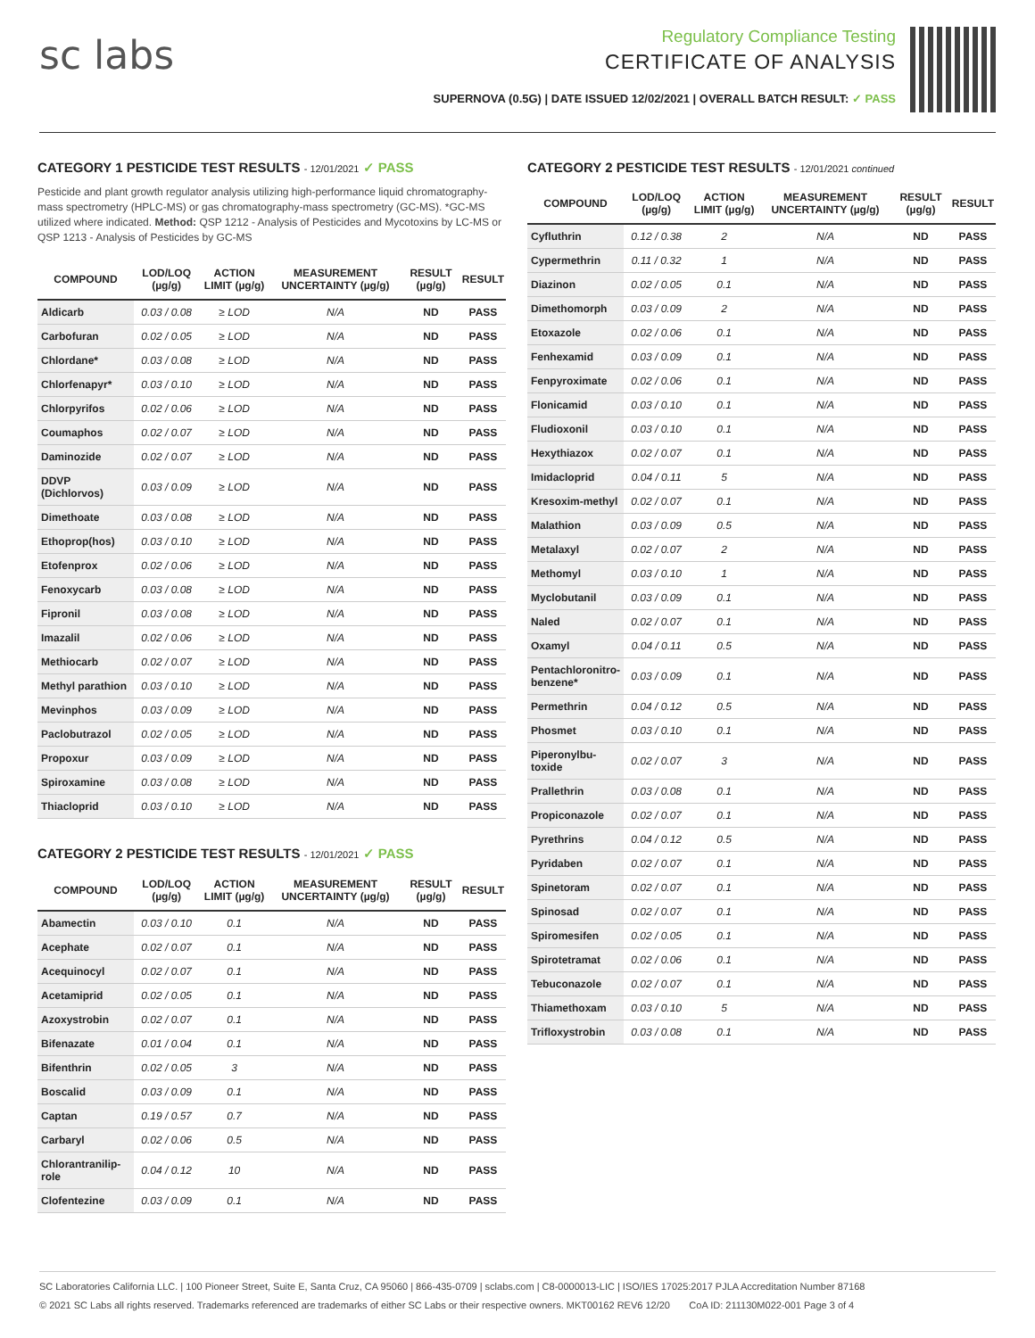sc labs
Regulatory Compliance Testing
CERTIFICATE OF ANALYSIS
SUPERNOVA (0.5G) | DATE ISSUED 12/02/2021 | OVERALL BATCH RESULT: ✓ PASS
CATEGORY 1 PESTICIDE TEST RESULTS - 12/01/2021 ✓ PASS
Pesticide and plant growth regulator analysis utilizing high-performance liquid chromatography-mass spectrometry (HPLC-MS) or gas chromatography-mass spectrometry (GC-MS). *GC-MS utilized where indicated. Method: QSP 1212 - Analysis of Pesticides and Mycotoxins by LC-MS or QSP 1213 - Analysis of Pesticides by GC-MS
| COMPOUND | LOD/LOQ (µg/g) | ACTION LIMIT (µg/g) | MEASUREMENT UNCERTAINTY (µg/g) | RESULT (µg/g) | RESULT |
| --- | --- | --- | --- | --- | --- |
| Aldicarb | 0.03 / 0.08 | ≥ LOD | N/A | ND | PASS |
| Carbofuran | 0.02 / 0.05 | ≥ LOD | N/A | ND | PASS |
| Chlordane* | 0.03 / 0.08 | ≥ LOD | N/A | ND | PASS |
| Chlorfenapyr* | 0.03 / 0.10 | ≥ LOD | N/A | ND | PASS |
| Chlorpyrifos | 0.02 / 0.06 | ≥ LOD | N/A | ND | PASS |
| Coumaphos | 0.02 / 0.07 | ≥ LOD | N/A | ND | PASS |
| Daminozide | 0.02 / 0.07 | ≥ LOD | N/A | ND | PASS |
| DDVP (Dichlorvos) | 0.03 / 0.09 | ≥ LOD | N/A | ND | PASS |
| Dimethoate | 0.03 / 0.08 | ≥ LOD | N/A | ND | PASS |
| Ethoprop(hos) | 0.03 / 0.10 | ≥ LOD | N/A | ND | PASS |
| Etofenprox | 0.02 / 0.06 | ≥ LOD | N/A | ND | PASS |
| Fenoxycarb | 0.03 / 0.08 | ≥ LOD | N/A | ND | PASS |
| Fipronil | 0.03 / 0.08 | ≥ LOD | N/A | ND | PASS |
| Imazalil | 0.02 / 0.06 | ≥ LOD | N/A | ND | PASS |
| Methiocarb | 0.02 / 0.07 | ≥ LOD | N/A | ND | PASS |
| Methyl parathion | 0.03 / 0.10 | ≥ LOD | N/A | ND | PASS |
| Mevinphos | 0.03 / 0.09 | ≥ LOD | N/A | ND | PASS |
| Paclobutrazol | 0.02 / 0.05 | ≥ LOD | N/A | ND | PASS |
| Propoxur | 0.03 / 0.09 | ≥ LOD | N/A | ND | PASS |
| Spiroxamine | 0.03 / 0.08 | ≥ LOD | N/A | ND | PASS |
| Thiacloprid | 0.03 / 0.10 | ≥ LOD | N/A | ND | PASS |
CATEGORY 2 PESTICIDE TEST RESULTS - 12/01/2021 ✓ PASS
| COMPOUND | LOD/LOQ (µg/g) | ACTION LIMIT (µg/g) | MEASUREMENT UNCERTAINTY (µg/g) | RESULT (µg/g) | RESULT |
| --- | --- | --- | --- | --- | --- |
| Abamectin | 0.03 / 0.10 | 0.1 | N/A | ND | PASS |
| Acephate | 0.02 / 0.07 | 0.1 | N/A | ND | PASS |
| Acequinocyl | 0.02 / 0.07 | 0.1 | N/A | ND | PASS |
| Acetamiprid | 0.02 / 0.05 | 0.1 | N/A | ND | PASS |
| Azoxystrobin | 0.02 / 0.07 | 0.1 | N/A | ND | PASS |
| Bifenazate | 0.01 / 0.04 | 0.1 | N/A | ND | PASS |
| Bifenthrin | 0.02 / 0.05 | 3 | N/A | ND | PASS |
| Boscalid | 0.03 / 0.09 | 0.1 | N/A | ND | PASS |
| Captan | 0.19 / 0.57 | 0.7 | N/A | ND | PASS |
| Carbaryl | 0.02 / 0.06 | 0.5 | N/A | ND | PASS |
| Chlorantranilip-role | 0.04 / 0.12 | 10 | N/A | ND | PASS |
| Clofentezine | 0.03 / 0.09 | 0.1 | N/A | ND | PASS |
CATEGORY 2 PESTICIDE TEST RESULTS - 12/01/2021 continued
| COMPOUND | LOD/LOQ (µg/g) | ACTION LIMIT (µg/g) | MEASUREMENT UNCERTAINTY (µg/g) | RESULT (µg/g) | RESULT |
| --- | --- | --- | --- | --- | --- |
| Cyfluthrin | 0.12 / 0.38 | 2 | N/A | ND | PASS |
| Cypermethrin | 0.11 / 0.32 | 1 | N/A | ND | PASS |
| Diazinon | 0.02 / 0.05 | 0.1 | N/A | ND | PASS |
| Dimethomorph | 0.03 / 0.09 | 2 | N/A | ND | PASS |
| Etoxazole | 0.02 / 0.06 | 0.1 | N/A | ND | PASS |
| Fenhexamid | 0.03 / 0.09 | 0.1 | N/A | ND | PASS |
| Fenpyroximate | 0.02 / 0.06 | 0.1 | N/A | ND | PASS |
| Flonicamid | 0.03 / 0.10 | 0.1 | N/A | ND | PASS |
| Fludioxonil | 0.03 / 0.10 | 0.1 | N/A | ND | PASS |
| Hexythiazox | 0.02 / 0.07 | 0.1 | N/A | ND | PASS |
| Imidacloprid | 0.04 / 0.11 | 5 | N/A | ND | PASS |
| Kresoxim-methyl | 0.02 / 0.07 | 0.1 | N/A | ND | PASS |
| Malathion | 0.03 / 0.09 | 0.5 | N/A | ND | PASS |
| Metalaxyl | 0.02 / 0.07 | 2 | N/A | ND | PASS |
| Methomyl | 0.03 / 0.10 | 1 | N/A | ND | PASS |
| Myclobutanil | 0.03 / 0.09 | 0.1 | N/A | ND | PASS |
| Naled | 0.02 / 0.07 | 0.1 | N/A | ND | PASS |
| Oxamyl | 0.04 / 0.11 | 0.5 | N/A | ND | PASS |
| Pentachloronitro-benzene* | 0.03 / 0.09 | 0.1 | N/A | ND | PASS |
| Permethrin | 0.04 / 0.12 | 0.5 | N/A | ND | PASS |
| Phosmet | 0.03 / 0.10 | 0.1 | N/A | ND | PASS |
| Piperonylbu-toxide | 0.02 / 0.07 | 3 | N/A | ND | PASS |
| Prallethrin | 0.03 / 0.08 | 0.1 | N/A | ND | PASS |
| Propiconazole | 0.02 / 0.07 | 0.1 | N/A | ND | PASS |
| Pyrethrins | 0.04 / 0.12 | 0.5 | N/A | ND | PASS |
| Pyridaben | 0.02 / 0.07 | 0.1 | N/A | ND | PASS |
| Spinetoram | 0.02 / 0.07 | 0.1 | N/A | ND | PASS |
| Spinosad | 0.02 / 0.07 | 0.1 | N/A | ND | PASS |
| Spiromesifen | 0.02 / 0.05 | 0.1 | N/A | ND | PASS |
| Spirotetramat | 0.02 / 0.06 | 0.1 | N/A | ND | PASS |
| Tebuconazole | 0.02 / 0.07 | 0.1 | N/A | ND | PASS |
| Thiamethoxam | 0.03 / 0.10 | 5 | N/A | ND | PASS |
| Trifloxystrobin | 0.03 / 0.08 | 0.1 | N/A | ND | PASS |
SC Laboratories California LLC. | 100 Pioneer Street, Suite E, Santa Cruz, CA 95060 | 866-435-0709 | sclabs.com | C8-0000013-LIC | ISO/IES 17025:2017 PJLA Accreditation Number 87168
© 2021 SC Labs all rights reserved. Trademarks referenced are trademarks of either SC Labs or their respective owners. MKT00162 REV6 12/20 CoA ID: 211130M022-001 Page 3 of 4